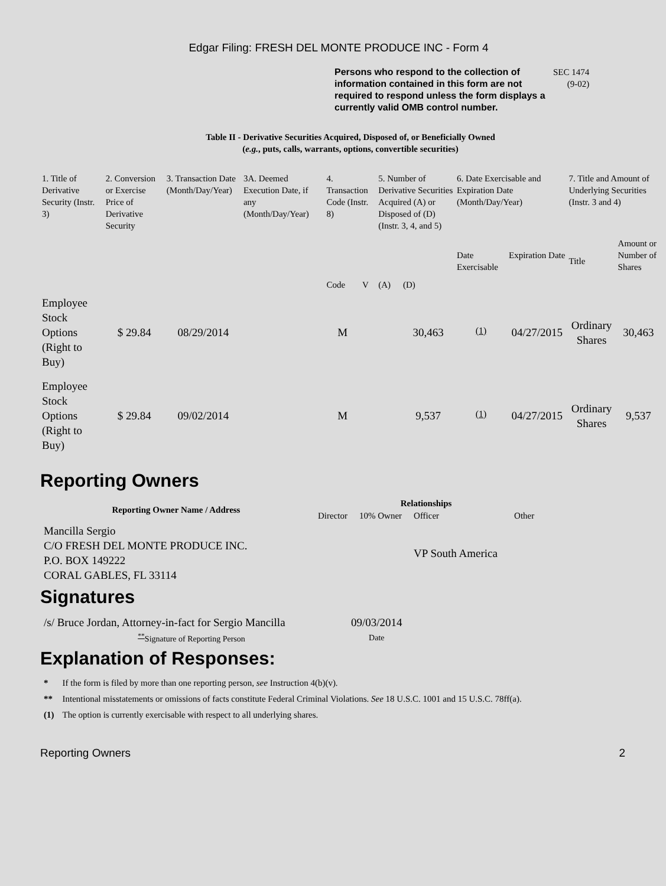Edgar Filing: FRESH DEL MONTE PRODUCE INC - Form 4
Persons who respond to the collection of information contained in this form are not required to respond unless the form displays a currently valid OMB control number.
SEC 1474
(9-02)
Table II - Derivative Securities Acquired, Disposed of, or Beneficially Owned
(e.g., puts, calls, warrants, options, convertible securities)
| 1. Title of Derivative Security (Instr. 3) | 2. Conversion or Exercise Price of Derivative Security | 3. Transaction Date (Month/Day/Year) | 3A. Deemed Execution Date, if any (Month/Day/Year) | 4. Transaction Code (Instr. 8) | | 5. Number of Derivative Securities Acquired (A) or Disposed of (D) (Instr. 3, 4, and 5) | | 6. Date Exercisable and Expiration Date (Month/Day/Year) | | 7. Title and Amount of Underlying Securities (Instr. 3 and 4) | |
| --- | --- | --- | --- | --- | --- | --- | --- | --- | --- | --- | --- |
| | | | | Code | V | (A) | (D) | Date Exercisable | Expiration Date | Title | Amount or Number of Shares |
| Employee Stock Options (Right to Buy) | $ 29.84 | 08/29/2014 | | M | | | 30,463 | <sup>(1)</sup> | 04/27/2015 | Ordinary Shares | 30,463 |
| Employee Stock Options (Right to Buy) | $ 29.84 | 09/02/2014 | | M | | | 9,537 | <sup>(1)</sup> | 04/27/2015 | Ordinary Shares | 9,537 |
Reporting Owners
| Reporting Owner Name / Address | Relationships | | | |
| --- | --- | --- | --- | --- |
| | Director | 10% Owner | Officer | Other |
| Mancilla Sergio C/O FRESH DEL MONTE PRODUCE INC. P.O. BOX 149222 CORAL GABLES, FL 33114 | | | VP South America | |
Signatures
| /s/ Bruce Jordan, Attorney-in-fact for Sergio Mancilla | 09/03/2014 |
| <sup>**</sup> Signature of Reporting Person | Date |
Explanation of Responses:
| * | If the form is filed by more than one reporting person, see Instruction 4(b)(v). |
| ** | Intentional misstatements or omissions of facts constitute Federal Criminal Violations. See 18 U.S.C. 1001 and 15 U.S.C. 78ff(a). |
| (1) | The option is currently exercisable with respect to all underlying shares. |
Reporting Owners 2